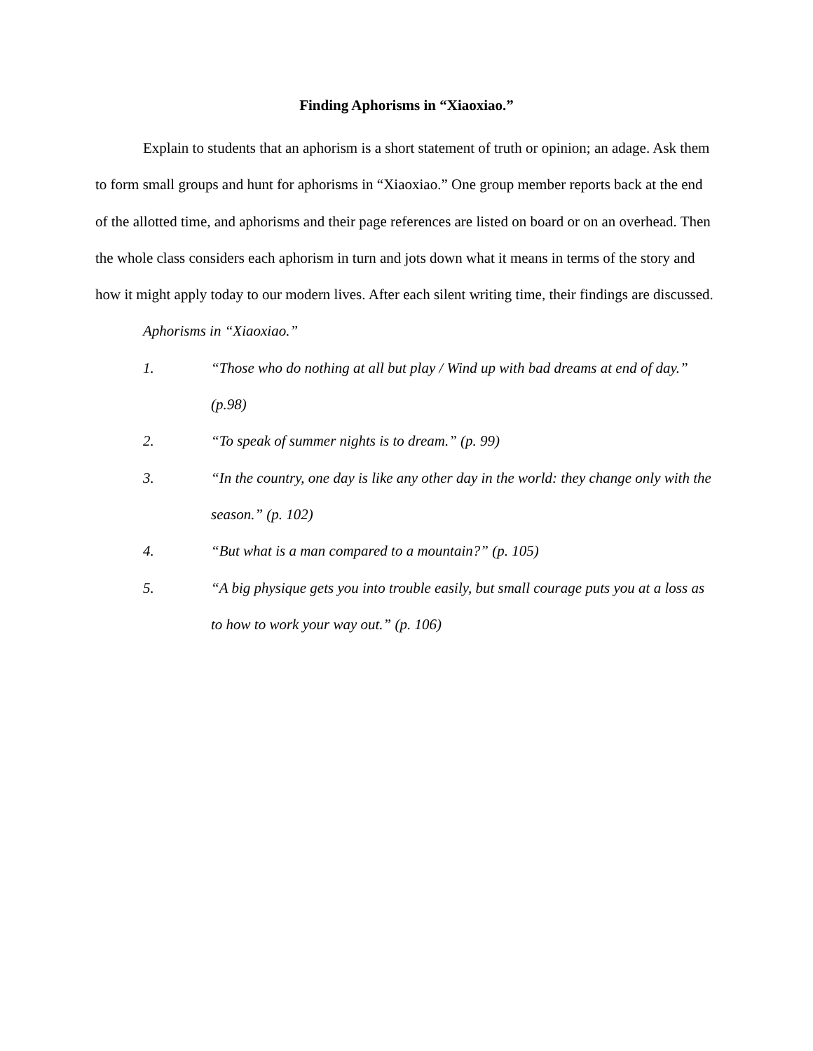Finding Aphorisms in “Xiaoxiao.”
Explain to students that an aphorism is a short statement of truth or opinion; an adage. Ask them to form small groups and hunt for aphorisms in “Xiaoxiao.” One group member reports back at the end of the allotted time, and aphorisms and their page references are listed on board or on an overhead. Then the whole class considers each aphorism in turn and jots down what it means in terms of the story and how it might apply today to our modern lives. After each silent writing time, their findings are discussed.
Aphorisms in “Xiaoxiao.”
1. “Those who do nothing at all but play / Wind up with bad dreams at end of day.” (p.98)
2. “To speak of summer nights is to dream.” (p. 99)
3. “In the country, one day is like any other day in the world: they change only with the season.” (p. 102)
4. “But what is a man compared to a mountain?” (p. 105)
5. “A big physique gets you into trouble easily, but small courage puts you at a loss as to how to work your way out.” (p. 106)